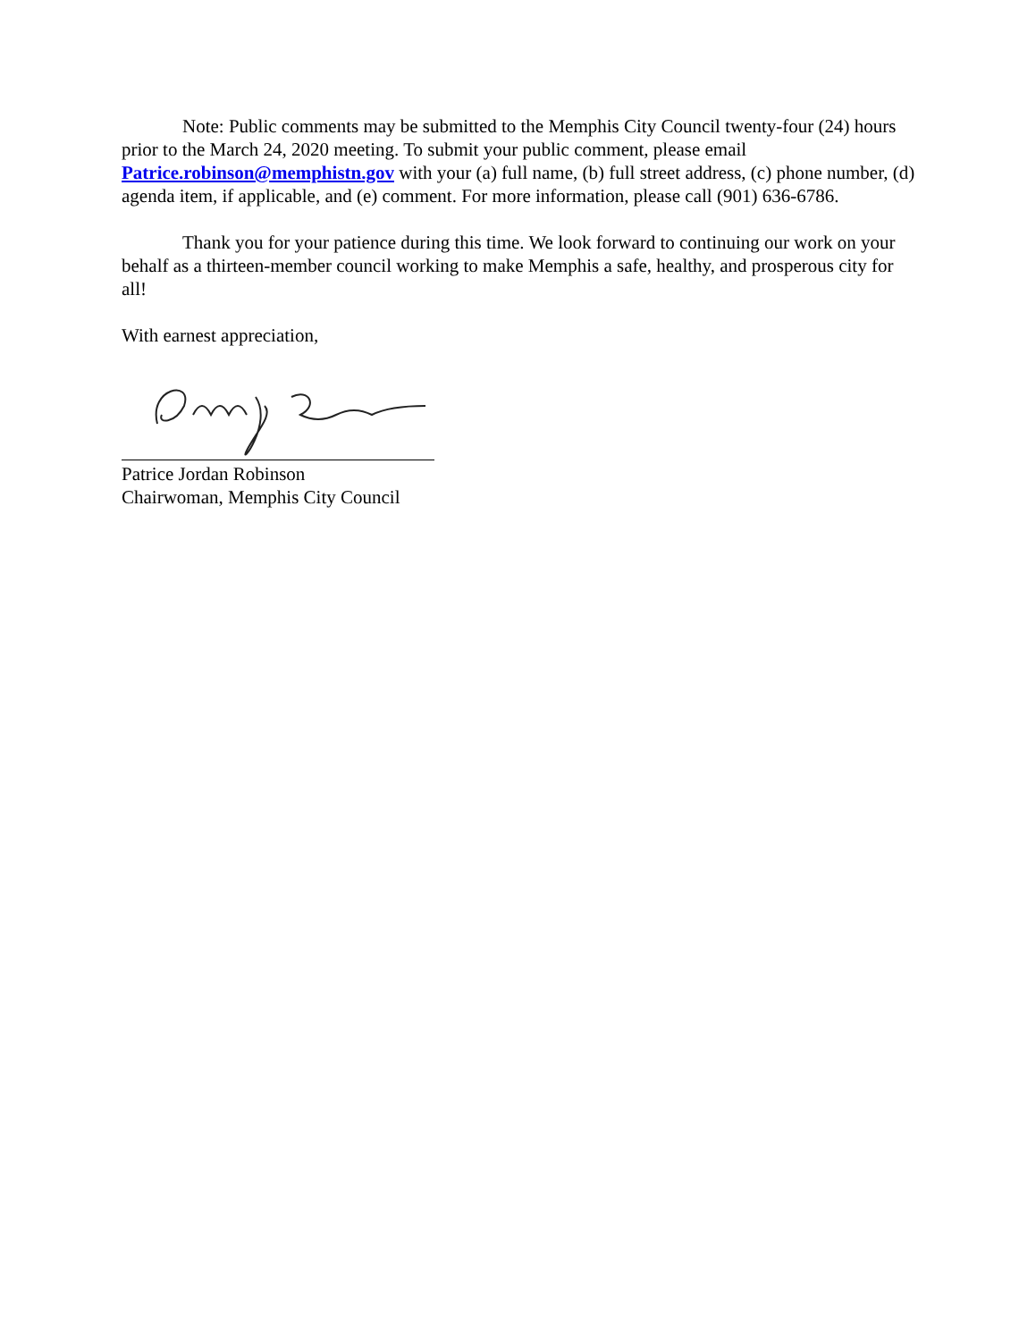Note: Public comments may be submitted to the Memphis City Council twenty-four (24) hours prior to the March 24, 2020 meeting. To submit your public comment, please email Patrice.robinson@memphistn.gov with your (a) full name, (b) full street address, (c) phone number, (d) agenda item, if applicable, and (e) comment. For more information, please call (901) 636-6786.
Thank you for your patience during this time. We look forward to continuing our work on your behalf as a thirteen-member council working to make Memphis a safe, healthy, and prosperous city for all!
With earnest appreciation,
Patrice Jordan Robinson
Chairwoman, Memphis City Council